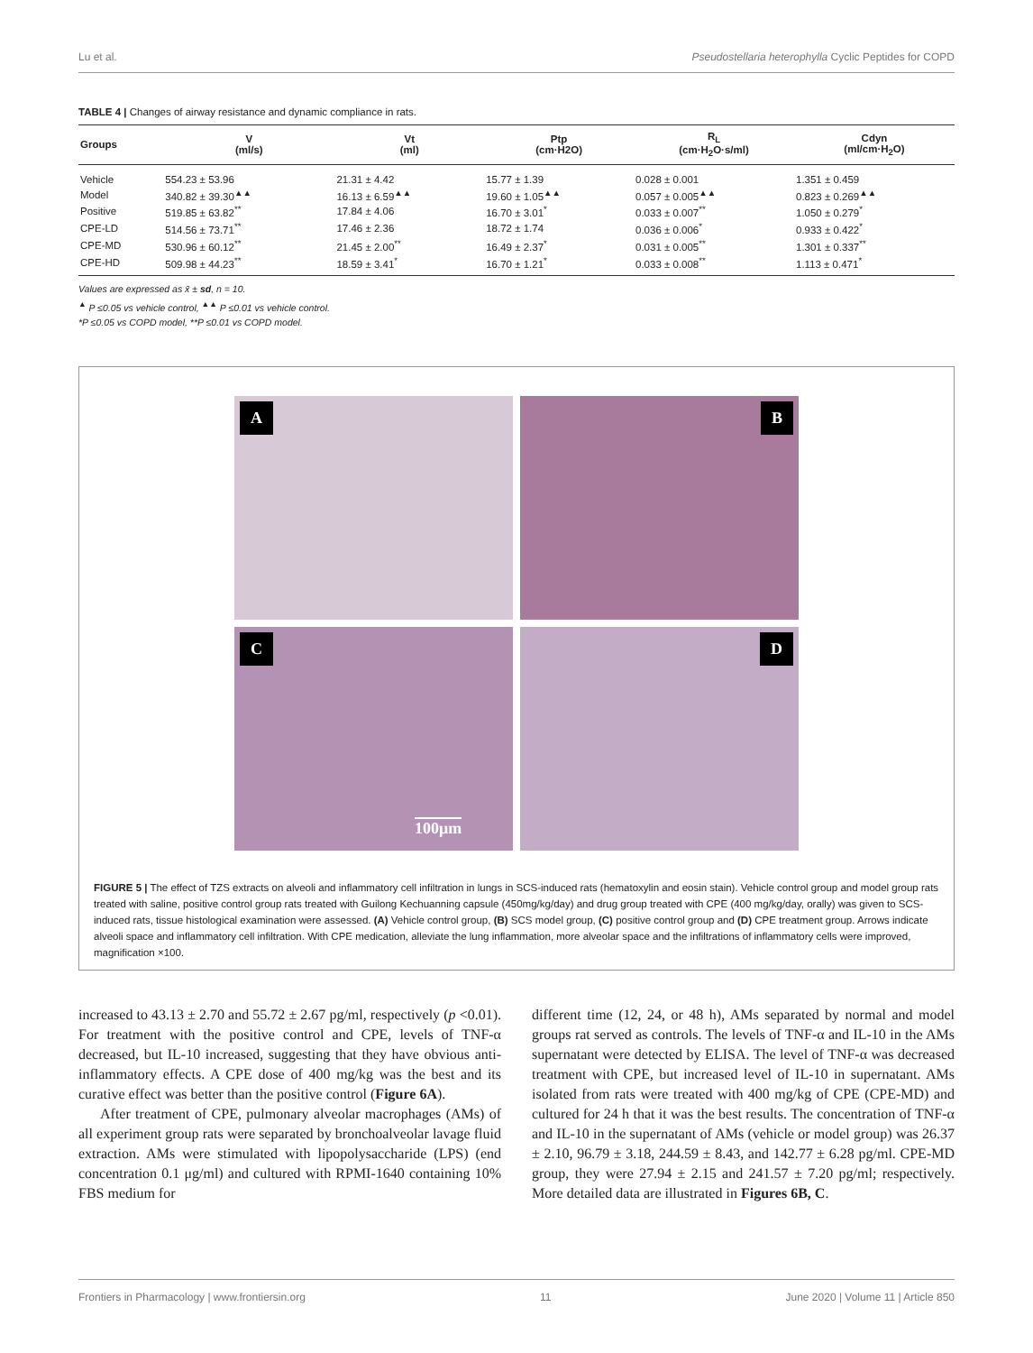Lu et al. Pseudostellaria heterophylla Cyclic Peptides for COPD
TABLE 4 | Changes of airway resistance and dynamic compliance in rats.
| Groups | V (ml/s) | Vt (ml) | Ptp (cm·H2O) | R<sub>L</sub> (cm·H<sub>2</sub>O·s/ml) | Cdyn (ml/cm·H<sub>2</sub>O) |
| --- | --- | --- | --- | --- | --- |
| Vehicle | 554.23 ± 53.96 | 21.31 ± 4.42 | 15.77 ± 1.39 | 0.028 ± 0.001 | 1.351 ± 0.459 |
| Model | 340.82 ± 39.30<sup>▲▲</sup> | 16.13 ± 6.59<sup>▲▲</sup> | 19.60 ± 1.05<sup>▲▲</sup> | 0.057 ± 0.005<sup>▲▲</sup> | 0.823 ± 0.269<sup>▲▲</sup> |
| Positive | 519.85 ± 63.82<sup>**</sup> | 17.84 ± 4.06 | 16.70 ± 3.01<sup>*</sup> | 0.033 ± 0.007<sup>**</sup> | 1.050 ± 0.279<sup>*</sup> |
| CPE-LD | 514.56 ± 73.71<sup>**</sup> | 17.46 ± 2.36 | 18.72 ± 1.74 | 0.036 ± 0.006<sup>*</sup> | 0.933 ± 0.422<sup>*</sup> |
| CPE-MD | 530.96 ± 60.12<sup>**</sup> | 21.45 ± 2.00<sup>**</sup> | 16.49 ± 2.37<sup>*</sup> | 0.031 ± 0.005<sup>**</sup> | 1.301 ± 0.337<sup>**</sup> |
| CPE-HD | 509.98 ± 44.23<sup>**</sup> | 18.59 ± 3.41<sup>*</sup> | 16.70 ± 1.21<sup>*</sup> | 0.033 ± 0.008<sup>**</sup> | 1.113 ± 0.471<sup>*</sup> |
Values are expressed as x̄ ± sd, n = 10.
<sup>▲</sup> P ≤0.05 vs vehicle control, <sup>▲▲</sup> P ≤0.01 vs vehicle control.
*P ≤0.05 vs COPD model, **P ≤0.01 vs COPD model.
A
B
C
100μm
D
FIGURE 5 | The effect of TZS extracts on alveoli and inflammatory cell infiltration in lungs in SCS-induced rats (hematoxylin and eosin stain). Vehicle control group and model group rats treated with saline, positive control group rats treated with Guilong Kechuanning capsule (450mg/kg/day) and drug group treated with CPE (400 mg/kg/day, orally) was given to SCS-induced rats, tissue histological examination were assessed. (A) Vehicle control group, (B) SCS model group, (C) positive control group and (D) CPE treatment group. Arrows indicate alveoli space and inflammatory cell infiltration. With CPE medication, alleviate the lung inflammation, more alveolar space and the infiltrations of inflammatory cells were improved, magnification ×100.
increased to 43.13 ± 2.70 and 55.72 ± 2.67 pg/ml, respectively (p <0.01). For treatment with the positive control and CPE, levels of TNF-α decreased, but IL-10 increased, suggesting that they have obvious anti-inflammatory effects. A CPE dose of 400 mg/kg was the best and its curative effect was better than the positive control (Figure 6A).
After treatment of CPE, pulmonary alveolar macrophages (AMs) of all experiment group rats were separated by bronchoalveolar lavage fluid extraction. AMs were stimulated with lipopolysaccharide (LPS) (end concentration 0.1 μg/ml) and cultured with RPMI-1640 containing 10% FBS medium for
different time (12, 24, or 48 h), AMs separated by normal and model groups rat served as controls. The levels of TNF-α and IL-10 in the AMs supernatant were detected by ELISA. The level of TNF-α was decreased treatment with CPE, but increased level of IL-10 in supernatant. AMs isolated from rats were treated with 400 mg/kg of CPE (CPE-MD) and cultured for 24 h that it was the best results. The concentration of TNF-α and IL-10 in the supernatant of AMs (vehicle or model group) was 26.37 ± 2.10, 96.79 ± 3.18, 244.59 ± 8.43, and 142.77 ± 6.28 pg/ml. CPE-MD group, they were 27.94 ± 2.15 and 241.57 ± 7.20 pg/ml; respectively. More detailed data are illustrated in Figures 6B, C.
Frontiers in Pharmacology | www.frontiersin.org 11 June 2020 | Volume 11 | Article 850